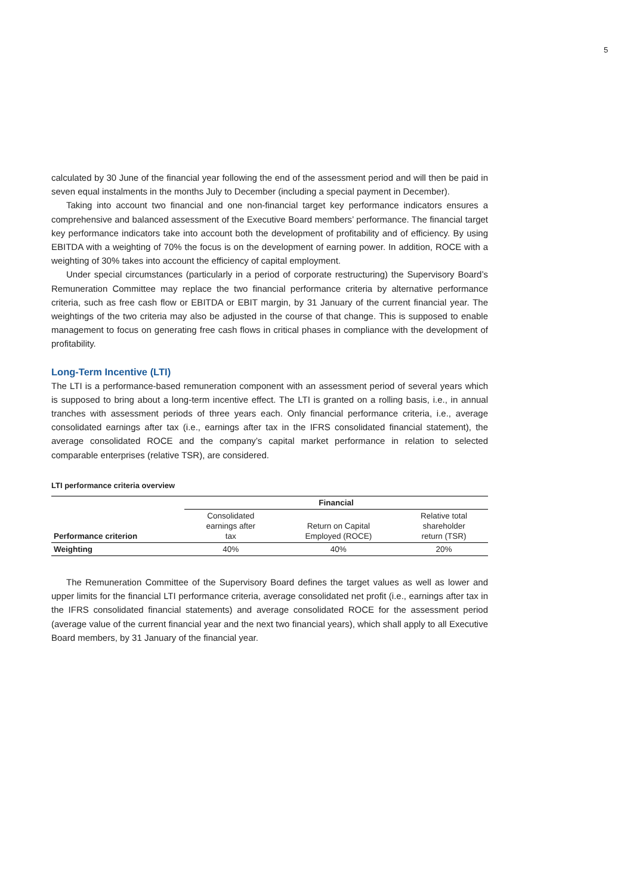5
calculated by 30 June of the financial year following the end of the assessment period and will then be paid in seven equal instalments in the months July to December (including a special payment in December).
Taking into account two financial and one non-financial target key performance indicators ensures a comprehensive and balanced assessment of the Executive Board members’ performance. The financial target key performance indicators take into account both the development of profitability and of efficiency. By using EBITDA with a weighting of 70% the focus is on the development of earning power. In addition, ROCE with a weighting of 30% takes into account the efficiency of capital employment.
Under special circumstances (particularly in a period of corporate restructuring) the Supervisory Board’s Remuneration Committee may replace the two financial performance criteria by alternative performance criteria, such as free cash flow or EBITDA or EBIT margin, by 31 January of the current financial year. The weightings of the two criteria may also be adjusted in the course of that change. This is supposed to enable management to focus on generating free cash flows in critical phases in compliance with the development of profitability.
Long-Term Incentive (LTI)
The LTI is a performance-based remuneration component with an assessment period of several years which is supposed to bring about a long-term incentive effect. The LTI is granted on a rolling basis, i.e., in annual tranches with assessment periods of three years each. Only financial performance criteria, i.e., average consolidated earnings after tax (i.e., earnings after tax in the IFRS consolidated financial statement), the average consolidated ROCE and the company’s capital market performance in relation to selected comparable enterprises (relative TSR), are considered.
LTI performance criteria overview
| | Financial | | |
| --- | --- | --- | --- |
| Performance criterion | Consolidated earnings after tax | Return on Capital Employed (ROCE) | Relative total shareholder return (TSR) |
| Weighting | 40% | 40% | 20% |
The Remuneration Committee of the Supervisory Board defines the target values as well as lower and upper limits for the financial LTI performance criteria, average consolidated net profit (i.e., earnings after tax in the IFRS consolidated financial statements) and average consolidated ROCE for the assessment period (average value of the current financial year and the next two financial years), which shall apply to all Executive Board members, by 31 January of the financial year.